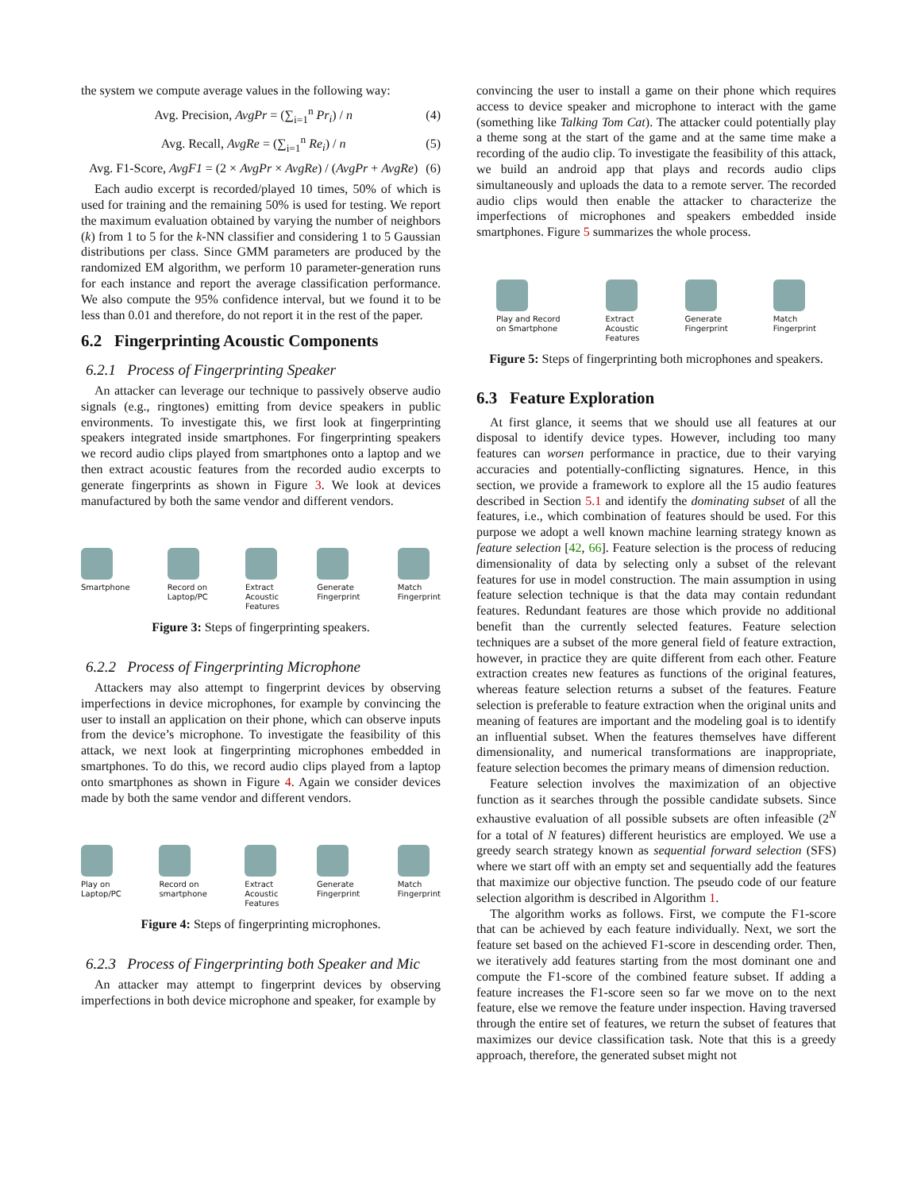the system we compute average values in the following way:
Avg. Precision, AvgPr = (∑<sub>i=1</sub><sup>n</sup> Pr<sub>i</sub>) / n (4)
Avg. Recall, AvgRe = (∑<sub>i=1</sub><sup>n</sup> Re<sub>i</sub>) / n (5)
Avg. F1-Score, AvgF1 = (2 × AvgPr × AvgRe) / (AvgPr + AvgRe) (6)
Each audio excerpt is recorded/played 10 times, 50% of which is used for training and the remaining 50% is used for testing. We report the maximum evaluation obtained by varying the number of neighbors (k) from 1 to 5 for the k-NN classifier and considering 1 to 5 Gaussian distributions per class. Since GMM parameters are produced by the randomized EM algorithm, we perform 10 parameter-generation runs for each instance and report the average classification performance. We also compute the 95% confidence interval, but we found it to be less than 0.01 and therefore, do not report it in the rest of the paper.
6.2 Fingerprinting Acoustic Components
6.2.1 Process of Fingerprinting Speaker
An attacker can leverage our technique to passively observe audio signals (e.g., ringtones) emitting from device speakers in public environments. To investigate this, we first look at fingerprinting speakers integrated inside smartphones. For fingerprinting speakers we record audio clips played from smartphones onto a laptop and we then extract acoustic features from the recorded audio excerpts to generate fingerprints as shown in Figure 3. We look at devices manufactured by both the same vendor and different vendors.
Smartphone Record on
Laptop/PC
Extract
Acoustic
Features
Generate
Fingerprint
Match
Fingerprint
Figure 3: Steps of fingerprinting speakers.
6.2.2 Process of Fingerprinting Microphone
Attackers may also attempt to fingerprint devices by observing imperfections in device microphones, for example by convincing the user to install an application on their phone, which can observe inputs from the device’s microphone. To investigate the feasibility of this attack, we next look at fingerprinting microphones embedded in smartphones. To do this, we record audio clips played from a laptop onto smartphones as shown in Figure 4. Again we consider devices made by both the same vendor and different vendors.
Play on
Laptop/PC
Record on
smartphone
Extract
Acoustic
Features
Generate
Fingerprint
Match
Fingerprint
Figure 4: Steps of fingerprinting microphones.
6.2.3 Process of Fingerprinting both Speaker and Mic
An attacker may attempt to fingerprint devices by observing imperfections in both device microphone and speaker, for example by
convincing the user to install a game on their phone which requires access to device speaker and microphone to interact with the game (something like Talking Tom Cat). The attacker could potentially play a theme song at the start of the game and at the same time make a recording of the audio clip. To investigate the feasibility of this attack, we build an android app that plays and records audio clips simultaneously and uploads the data to a remote server. The recorded audio clips would then enable the attacker to characterize the imperfections of microphones and speakers embedded inside smartphones. Figure 5 summarizes the whole process.
Play and Record
on Smartphone
Extract
Acoustic
Features
Generate
Fingerprint
Match
Fingerprint
Figure 5: Steps of fingerprinting both microphones and speakers.
6.3 Feature Exploration
At first glance, it seems that we should use all features at our disposal to identify device types. However, including too many features can worsen performance in practice, due to their varying accuracies and potentially-conflicting signatures. Hence, in this section, we provide a framework to explore all the 15 audio features described in Section 5.1 and identify the dominating subset of all the features, i.e., which combination of features should be used. For this purpose we adopt a well known machine learning strategy known as feature selection [42, 66]. Feature selection is the process of reducing dimensionality of data by selecting only a subset of the relevant features for use in model construction. The main assumption in using feature selection technique is that the data may contain redundant features. Redundant features are those which provide no additional benefit than the currently selected features. Feature selection techniques are a subset of the more general field of feature extraction, however, in practice they are quite different from each other. Feature extraction creates new features as functions of the original features, whereas feature selection returns a subset of the features. Feature selection is preferable to feature extraction when the original units and meaning of features are important and the modeling goal is to identify an influential subset. When the features themselves have different dimensionality, and numerical transformations are inappropriate, feature selection becomes the primary means of dimension reduction.
Feature selection involves the maximization of an objective function as it searches through the possible candidate subsets. Since exhaustive evaluation of all possible subsets are often infeasible (2<sup>N</sup> for a total of N features) different heuristics are employed. We use a greedy search strategy known as sequential forward selection (SFS) where we start off with an empty set and sequentially add the features that maximize our objective function. The pseudo code of our feature selection algorithm is described in Algorithm 1.
The algorithm works as follows. First, we compute the F1-score that can be achieved by each feature individually. Next, we sort the feature set based on the achieved F1-score in descending order. Then, we iteratively add features starting from the most dominant one and compute the F1-score of the combined feature subset. If adding a feature increases the F1-score seen so far we move on to the next feature, else we remove the feature under inspection. Having traversed through the entire set of features, we return the subset of features that maximizes our device classification task. Note that this is a greedy approach, therefore, the generated subset might not